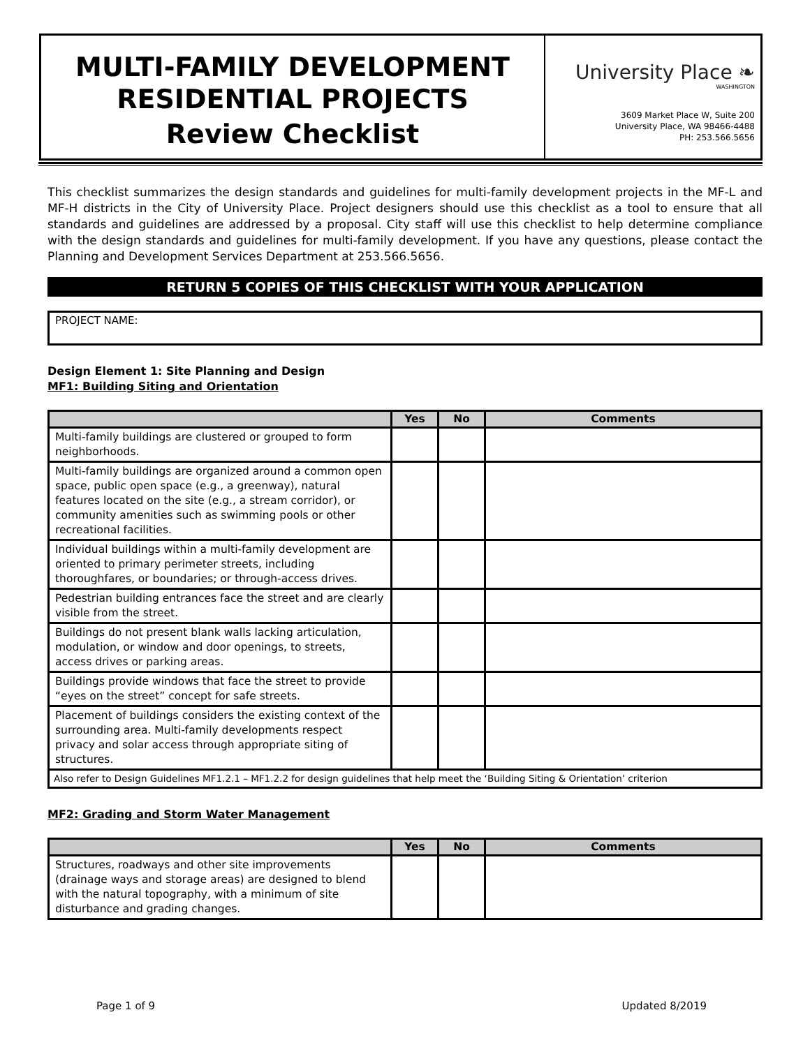MULTI-FAMILY DEVELOPMENT
RESIDENTIAL PROJECTS
Review Checklist
University Place ❧
WASHINGTON
3609 Market Place W, Suite 200
University Place, WA 98466-4488
PH: 253.566.5656
This checklist summarizes the design standards and guidelines for multi-family development projects in the MF-L and MF-H districts in the City of University Place. Project designers should use this checklist as a tool to ensure that all standards and guidelines are addressed by a proposal. City staff will use this checklist to help determine compliance with the design standards and guidelines for multi-family development. If you have any questions, please contact the Planning and Development Services Department at 253.566.5656.
RETURN 5 COPIES OF THIS CHECKLIST WITH YOUR APPLICATION
PROJECT NAME:
Design Element 1: Site Planning and Design
MF1: Building Siting and Orientation
| | Yes | No | Comments |
| --- | --- | --- | --- |
| Multi-family buildings are clustered or grouped to form neighborhoods. | | | |
| Multi-family buildings are organized around a common open space, public open space (e.g., a greenway), natural features located on the site (e.g., a stream corridor), or community amenities such as swimming pools or other recreational facilities. | | | |
| Individual buildings within a multi-family development are oriented to primary perimeter streets, including thoroughfares, or boundaries; or through-access drives. | | | |
| Pedestrian building entrances face the street and are clearly visible from the street. | | | |
| Buildings do not present blank walls lacking articulation, modulation, or window and door openings, to streets, access drives or parking areas. | | | |
| Buildings provide windows that face the street to provide “eyes on the street” concept for safe streets. | | | |
| Placement of buildings considers the existing context of the surrounding area. Multi-family developments respect privacy and solar access through appropriate siting of structures. | | | |
| Also refer to Design Guidelines MF1.2.1 – MF1.2.2 for design guidelines that help meet the ‘Building Siting & Orientation’ criterion | | | |
MF2: Grading and Storm Water Management
| | Yes | No | Comments |
| --- | --- | --- | --- |
| Structures, roadways and other site improvements (drainage ways and storage areas) are designed to blend with the natural topography, with a minimum of site disturbance and grading changes. | | | |
Page 1 of 9 Updated 8/2019